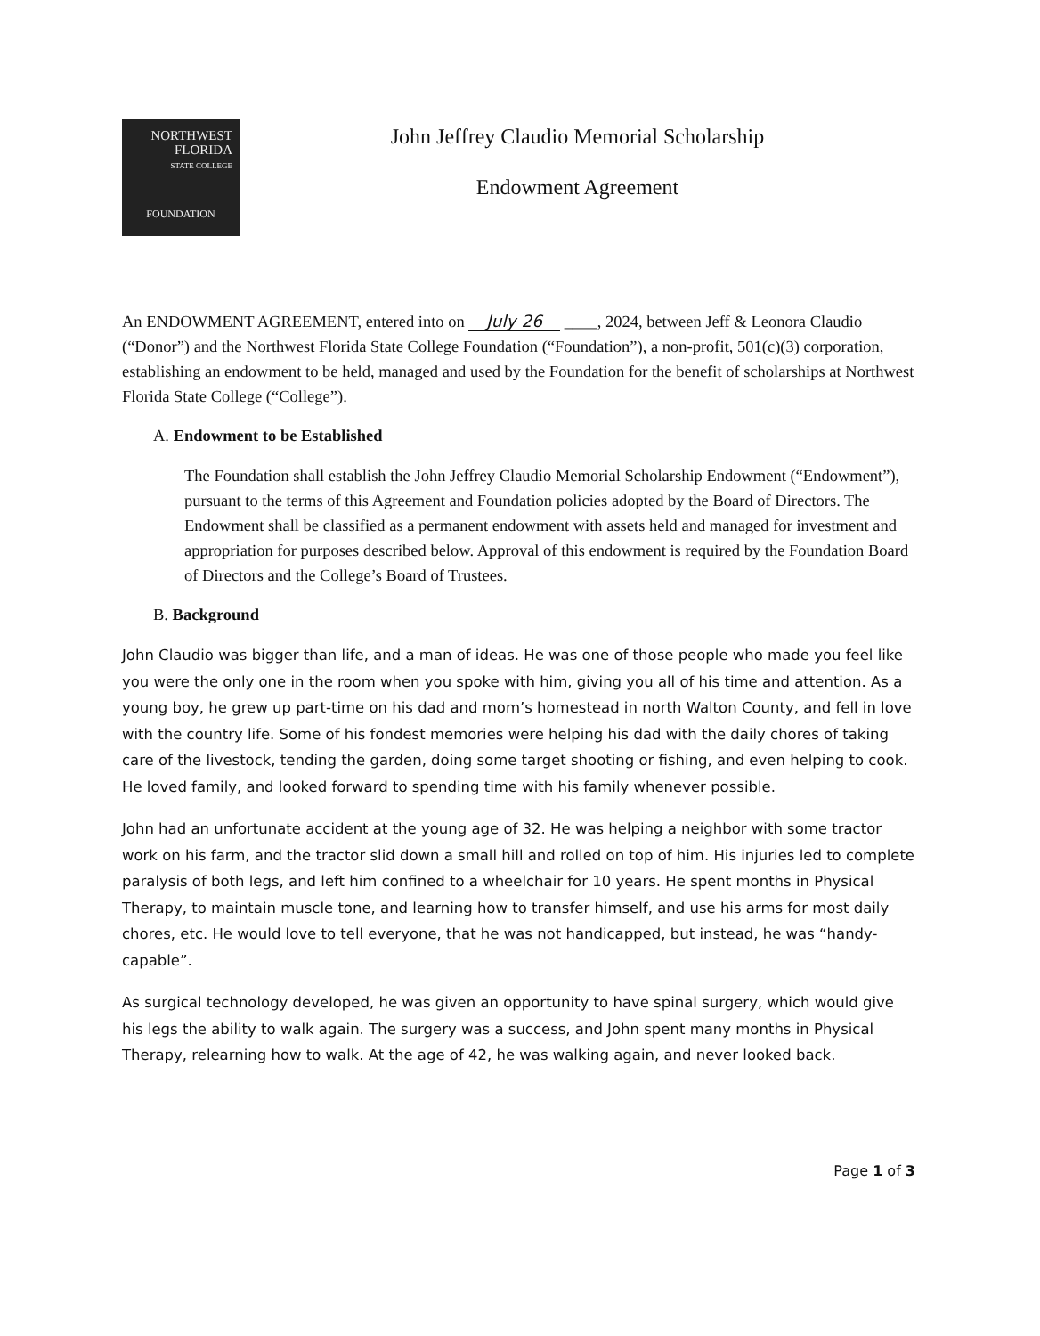NORTHWEST
FLORIDA
STATE COLLEGE
FOUNDATION
John Jeffrey Claudio Memorial Scholarship
Endowment Agreement
An ENDOWMENT AGREEMENT, entered into on July 26 ____, 2024, between Jeff & Leonora Claudio (“Donor”) and the Northwest Florida State College Foundation (“Foundation”), a non-profit, 501(c)(3) corporation, establishing an endowment to be held, managed and used by the Foundation for the benefit of scholarships at Northwest Florida State College (“College”).
A. Endowment to be Established
The Foundation shall establish the John Jeffrey Claudio Memorial Scholarship Endowment (“Endowment”), pursuant to the terms of this Agreement and Foundation policies adopted by the Board of Directors. The Endowment shall be classified as a permanent endowment with assets held and managed for investment and appropriation for purposes described below. Approval of this endowment is required by the Foundation Board of Directors and the College’s Board of Trustees.
B. Background
John Claudio was bigger than life, and a man of ideas. He was one of those people who made you feel like you were the only one in the room when you spoke with him, giving you all of his time and attention. As a young boy, he grew up part-time on his dad and mom’s homestead in north Walton County, and fell in love with the country life. Some of his fondest memories were helping his dad with the daily chores of taking care of the livestock, tending the garden, doing some target shooting or fishing, and even helping to cook. He loved family, and looked forward to spending time with his family whenever possible.
John had an unfortunate accident at the young age of 32. He was helping a neighbor with some tractor work on his farm, and the tractor slid down a small hill and rolled on top of him. His injuries led to complete paralysis of both legs, and left him confined to a wheelchair for 10 years. He spent months in Physical Therapy, to maintain muscle tone, and learning how to transfer himself, and use his arms for most daily chores, etc. He would love to tell everyone, that he was not handicapped, but instead, he was “handy-capable”.
As surgical technology developed, he was given an opportunity to have spinal surgery, which would give his legs the ability to walk again. The surgery was a success, and John spent many months in Physical Therapy, relearning how to walk. At the age of 42, he was walking again, and never looked back.
Page 1 of 3